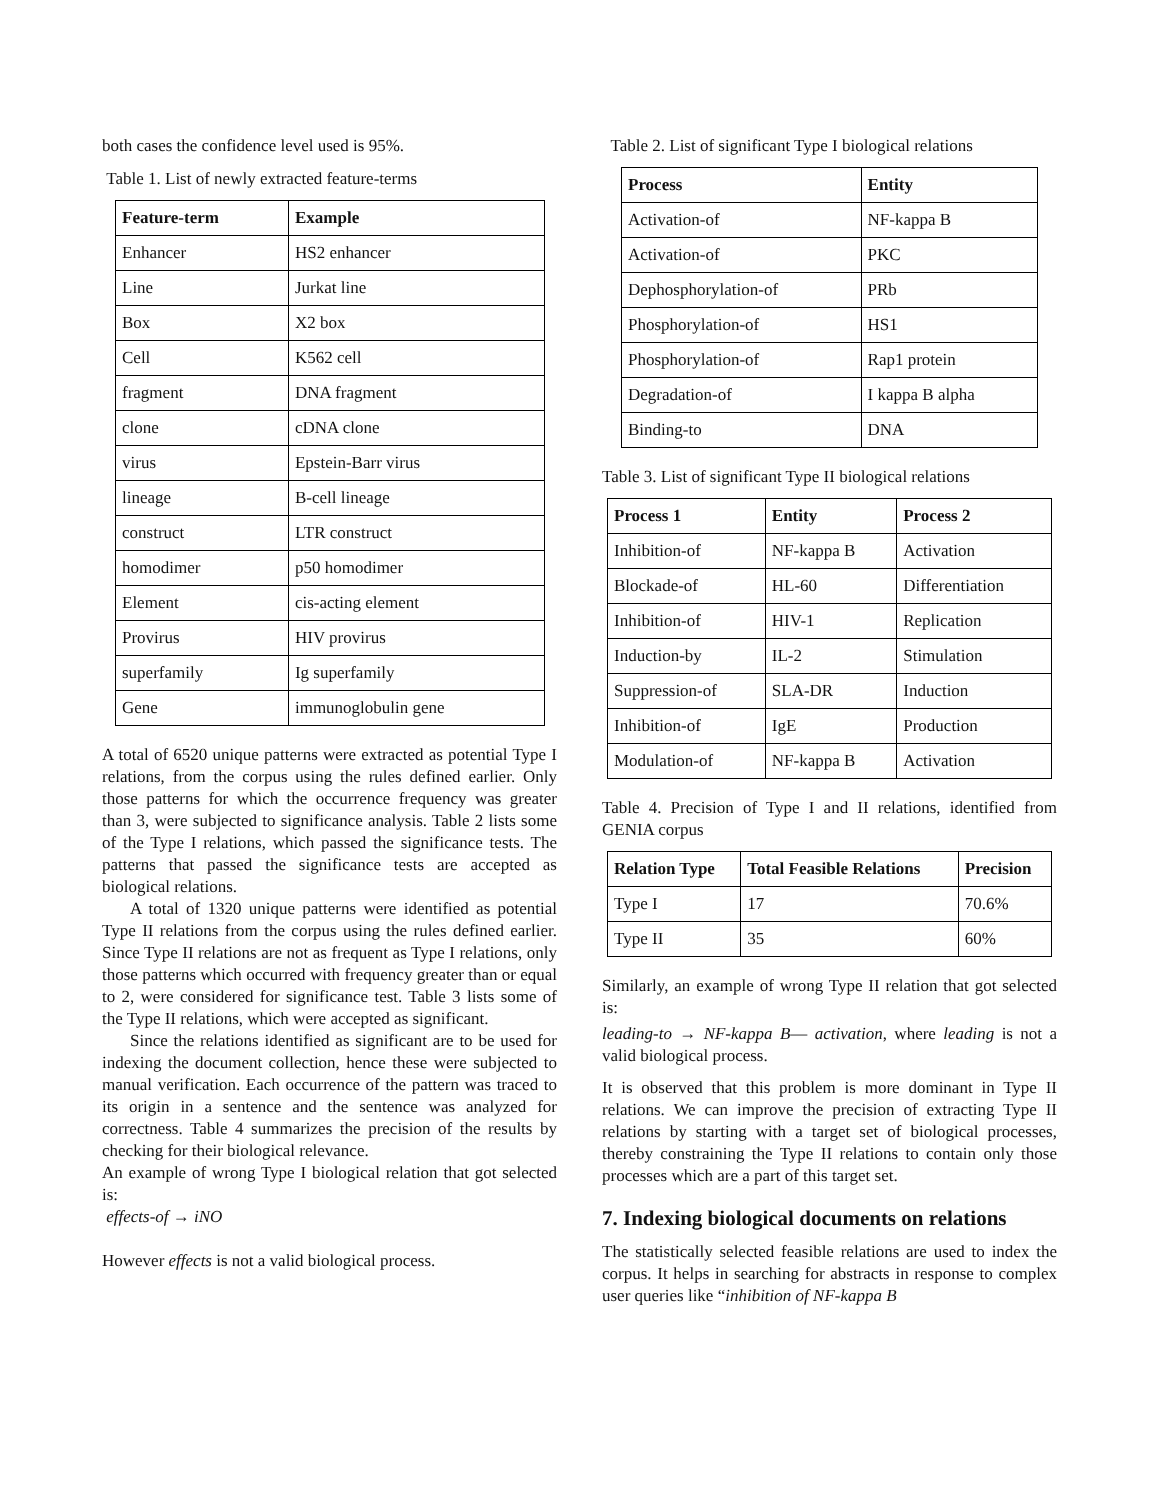both cases the confidence level used is 95%.
Table 1. List of newly extracted feature-terms
| Feature-term | Example |
| --- | --- |
| Enhancer | HS2 enhancer |
| Line | Jurkat line |
| Box | X2 box |
| Cell | K562 cell |
| fragment | DNA fragment |
| clone | cDNA clone |
| virus | Epstein-Barr virus |
| lineage | B-cell lineage |
| construct | LTR construct |
| homodimer | p50 homodimer |
| Element | cis-acting element |
| Provirus | HIV provirus |
| superfamily | Ig superfamily |
| Gene | immunoglobulin gene |
A total of 6520 unique patterns were extracted as potential Type I relations, from the corpus using the rules defined earlier. Only those patterns for which the occurrence frequency was greater than 3, were subjected to significance analysis. Table 2 lists some of the Type I relations, which passed the significance tests. The patterns that passed the significance tests are accepted as biological relations.
A total of 1320 unique patterns were identified as potential Type II relations from the corpus using the rules defined earlier. Since Type II relations are not as frequent as Type I relations, only those patterns which occurred with frequency greater than or equal to 2, were considered for significance test. Table 3 lists some of the Type II relations, which were accepted as significant.
Since the relations identified as significant are to be used for indexing the document collection, hence these were subjected to manual verification. Each occurrence of the pattern was traced to its origin in a sentence and the sentence was analyzed for correctness. Table 4 summarizes the precision of the results by checking for their biological relevance.
An example of wrong Type I biological relation that got selected is:
effects-of → iNO
However effects is not a valid biological process.
Table 2. List of significant Type I biological relations
| Process | Entity |
| --- | --- |
| Activation-of | NF-kappa B |
| Activation-of | PKC |
| Dephosphorylation-of | PRb |
| Phosphorylation-of | HS1 |
| Phosphorylation-of | Rap1 protein |
| Degradation-of | I kappa B alpha |
| Binding-to | DNA |
Table 3. List of significant Type II biological relations
| Process 1 | Entity | Process 2 |
| --- | --- | --- |
| Inhibition-of | NF-kappa B | Activation |
| Blockade-of | HL-60 | Differentiation |
| Inhibition-of | HIV-1 | Replication |
| Induction-by | IL-2 | Stimulation |
| Suppression-of | SLA-DR | Induction |
| Inhibition-of | IgE | Production |
| Modulation-of | NF-kappa B | Activation |
Table 4. Precision of Type I and II relations, identified from GENIA corpus
| Relation Type | Total Feasible Relations | Precision |
| --- | --- | --- |
| Type I | 17 | 70.6% |
| Type II | 35 | 60% |
Similarly, an example of wrong Type II relation that got selected is:
leading-to → NF-kappa B— activation, where leading is not a valid biological process.
It is observed that this problem is more dominant in Type II relations. We can improve the precision of extracting Type II relations by starting with a target set of biological processes, thereby constraining the Type II relations to contain only those processes which are a part of this target set.
7. Indexing biological documents on relations
The statistically selected feasible relations are used to index the corpus. It helps in searching for abstracts in response to complex user queries like “inhibition of NF-kappa B